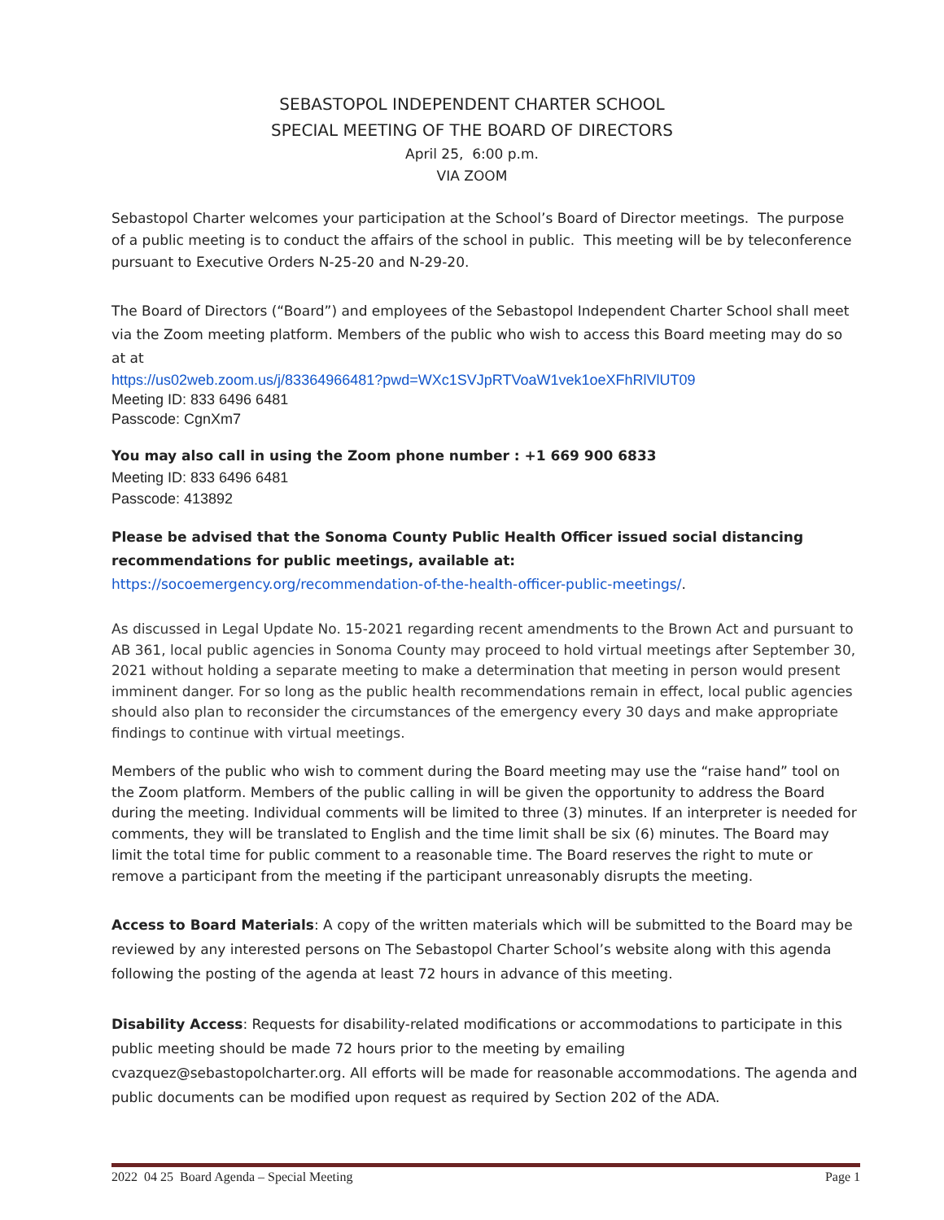SEBASTOPOL INDEPENDENT CHARTER SCHOOL
SPECIAL MEETING OF THE BOARD OF DIRECTORS
April 25, 6:00 p.m.
VIA ZOOM
Sebastopol Charter welcomes your participation at the School’s Board of Director meetings. The purpose of a public meeting is to conduct the affairs of the school in public. This meeting will be by teleconference pursuant to Executive Orders N-25-20 and N-29-20.
The Board of Directors (“Board”) and employees of the Sebastopol Independent Charter School shall meet via the Zoom meeting platform. Members of the public who wish to access this Board meeting may do so at at
https://us02web.zoom.us/j/83364966481?pwd=WXc1SVJpRTVoaW1vek1oeXFhRlVlUT09
Meeting ID: 833 6496 6481
Passcode: CgnXm7
You may also call in using the Zoom phone number : +1 669 900 6833
Meeting ID: 833 6496 6481
Passcode: 413892
Please be advised that the Sonoma County Public Health Officer issued social distancing recommendations for public meetings, available at:
https://socoemergency.org/recommendation-of-the-health-officer-public-meetings/.
As discussed in Legal Update No. 15-2021 regarding recent amendments to the Brown Act and pursuant to AB 361, local public agencies in Sonoma County may proceed to hold virtual meetings after September 30, 2021 without holding a separate meeting to make a determination that meeting in person would present imminent danger. For so long as the public health recommendations remain in effect, local public agencies should also plan to reconsider the circumstances of the emergency every 30 days and make appropriate findings to continue with virtual meetings.
Members of the public who wish to comment during the Board meeting may use the “raise hand” tool on the Zoom platform. Members of the public calling in will be given the opportunity to address the Board during the meeting. Individual comments will be limited to three (3) minutes. If an interpreter is needed for comments, they will be translated to English and the time limit shall be six (6) minutes. The Board may limit the total time for public comment to a reasonable time. The Board reserves the right to mute or remove a participant from the meeting if the participant unreasonably disrupts the meeting.
Access to Board Materials: A copy of the written materials which will be submitted to the Board may be reviewed by any interested persons on The Sebastopol Charter School’s website along with this agenda following the posting of the agenda at least 72 hours in advance of this meeting.
Disability Access: Requests for disability-related modifications or accommodations to participate in this public meeting should be made 72 hours prior to the meeting by emailing cvazquez@sebastopolcharter.org. All efforts will be made for reasonable accommodations. The agenda and public documents can be modified upon request as required by Section 202 of the ADA.
2022 04 25 Board Agenda – Special Meeting Page 1